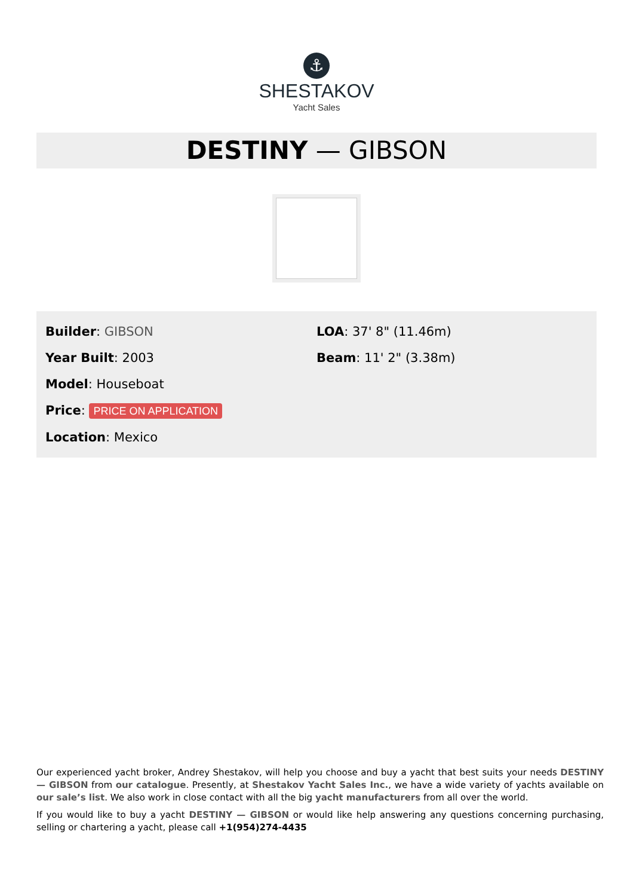⚓
SHESTAKOV
Yacht Sales
DESTINY — GIBSON
Builder: GIBSON
Year Built: 2003
Model: Houseboat
Price: PRICE ON APPLICATION
Location: Mexico
LOA: 37' 8" (11.46m)
Beam: 11' 2" (3.38m)
Our experienced yacht broker, Andrey Shestakov, will help you choose and buy a yacht that best suits your needs DESTINY — GIBSON from our catalogue. Presently, at Shestakov Yacht Sales Inc., we have a wide variety of yachts available on our sale’s list. We also work in close contact with all the big yacht manufacturers from all over the world.
If you would like to buy a yacht DESTINY — GIBSON or would like help answering any questions concerning purchasing, selling or chartering a yacht, please call +1(954)274-4435